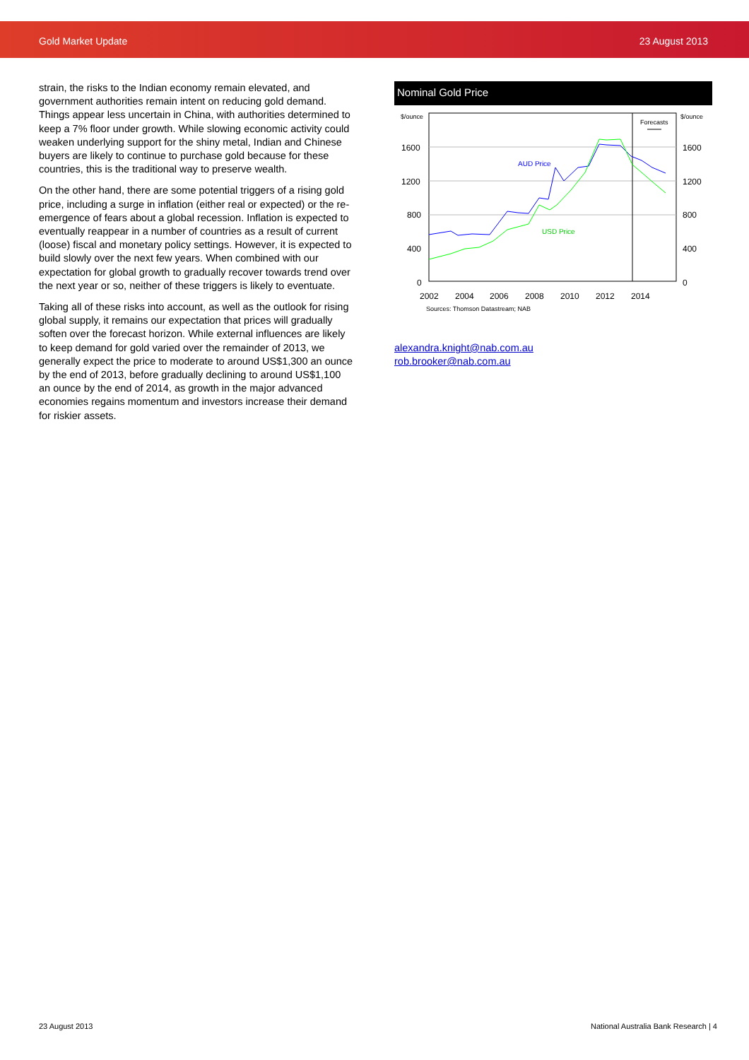Gold Market Update 23 August 2013
strain, the risks to the Indian economy remain elevated, and government authorities remain intent on reducing gold demand. Things appear less uncertain in China, with authorities determined to keep a 7% floor under growth. While slowing economic activity could weaken underlying support for the shiny metal, Indian and Chinese buyers are likely to continue to purchase gold because for these countries, this is the traditional way to preserve wealth.
On the other hand, there are some potential triggers of a rising gold price, including a surge in inflation (either real or expected) or the re-emergence of fears about a global recession. Inflation is expected to eventually reappear in a number of countries as a result of current (loose) fiscal and monetary policy settings. However, it is expected to build slowly over the next few years. When combined with our expectation for global growth to gradually recover towards trend over the next year or so, neither of these triggers is likely to eventuate.
Taking all of these risks into account, as well as the outlook for rising global supply, it remains our expectation that prices will gradually soften over the forecast horizon. While external influences are likely to keep demand for gold varied over the remainder of 2013, we generally expect the price to moderate to around US$1,300 an ounce by the end of 2013, before gradually declining to around US$1,100 an ounce by the end of 2014, as growth in the major advanced economies regains momentum and investors increase their demand for riskier assets.
Nominal Gold Price
$/ounce
$/ounce
1600
1200
800
400
0
1600
1200
800
400
0
2002
2004
2006
2008
2010
2012
2014
Forecasts
AUD Price
USD Price
Sources: Thomson Datastream; NAB
alexandra.knight@nab.com.au
rob.brooker@nab.com.au
23 August 2013
National Australia Bank Research | 4